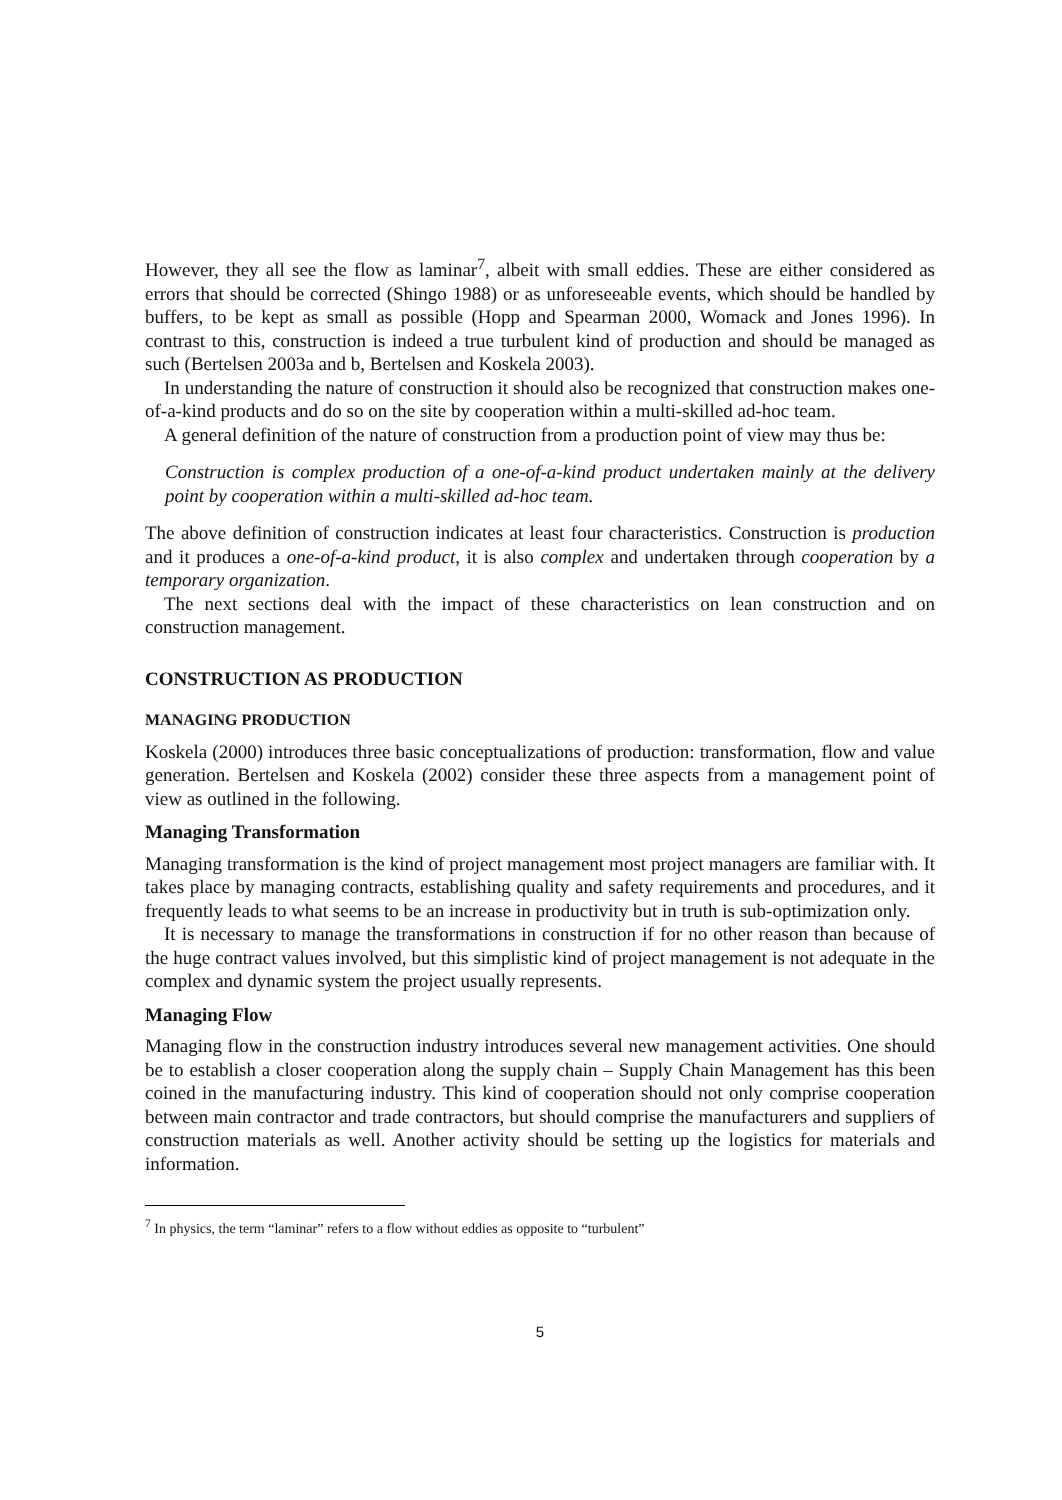However, they all see the flow as laminar<sup>7</sup>, albeit with small eddies. These are either considered as errors that should be corrected (Shingo 1988) or as unforeseeable events, which should be handled by buffers, to be kept as small as possible (Hopp and Spearman 2000, Womack and Jones 1996). In contrast to this, construction is indeed a true turbulent kind of production and should be managed as such (Bertelsen 2003a and b, Bertelsen and Koskela 2003).
In understanding the nature of construction it should also be recognized that construction makes one-of-a-kind products and do so on the site by cooperation within a multi-skilled ad-hoc team.
A general definition of the nature of construction from a production point of view may thus be:
Construction is complex production of a one-of-a-kind product undertaken mainly at the delivery point by cooperation within a multi-skilled ad-hoc team.
The above definition of construction indicates at least four characteristics. Construction is production and it produces a one-of-a-kind product, it is also complex and undertaken through cooperation by a temporary organization.
The next sections deal with the impact of these characteristics on lean construction and on construction management.
CONSTRUCTION AS PRODUCTION
MANAGING PRODUCTION
Koskela (2000) introduces three basic conceptualizations of production: transformation, flow and value generation. Bertelsen and Koskela (2002) consider these three aspects from a management point of view as outlined in the following.
Managing Transformation
Managing transformation is the kind of project management most project managers are familiar with. It takes place by managing contracts, establishing quality and safety requirements and procedures, and it frequently leads to what seems to be an increase in productivity but in truth is sub-optimization only.
It is necessary to manage the transformations in construction if for no other reason than because of the huge contract values involved, but this simplistic kind of project management is not adequate in the complex and dynamic system the project usually represents.
Managing Flow
Managing flow in the construction industry introduces several new management activities. One should be to establish a closer cooperation along the supply chain – Supply Chain Management has this been coined in the manufacturing industry. This kind of cooperation should not only comprise cooperation between main contractor and trade contractors, but should comprise the manufacturers and suppliers of construction materials as well. Another activity should be setting up the logistics for materials and information.
<sup>7</sup> In physics, the term “laminar” refers to a flow without eddies as opposite to “turbulent”
5